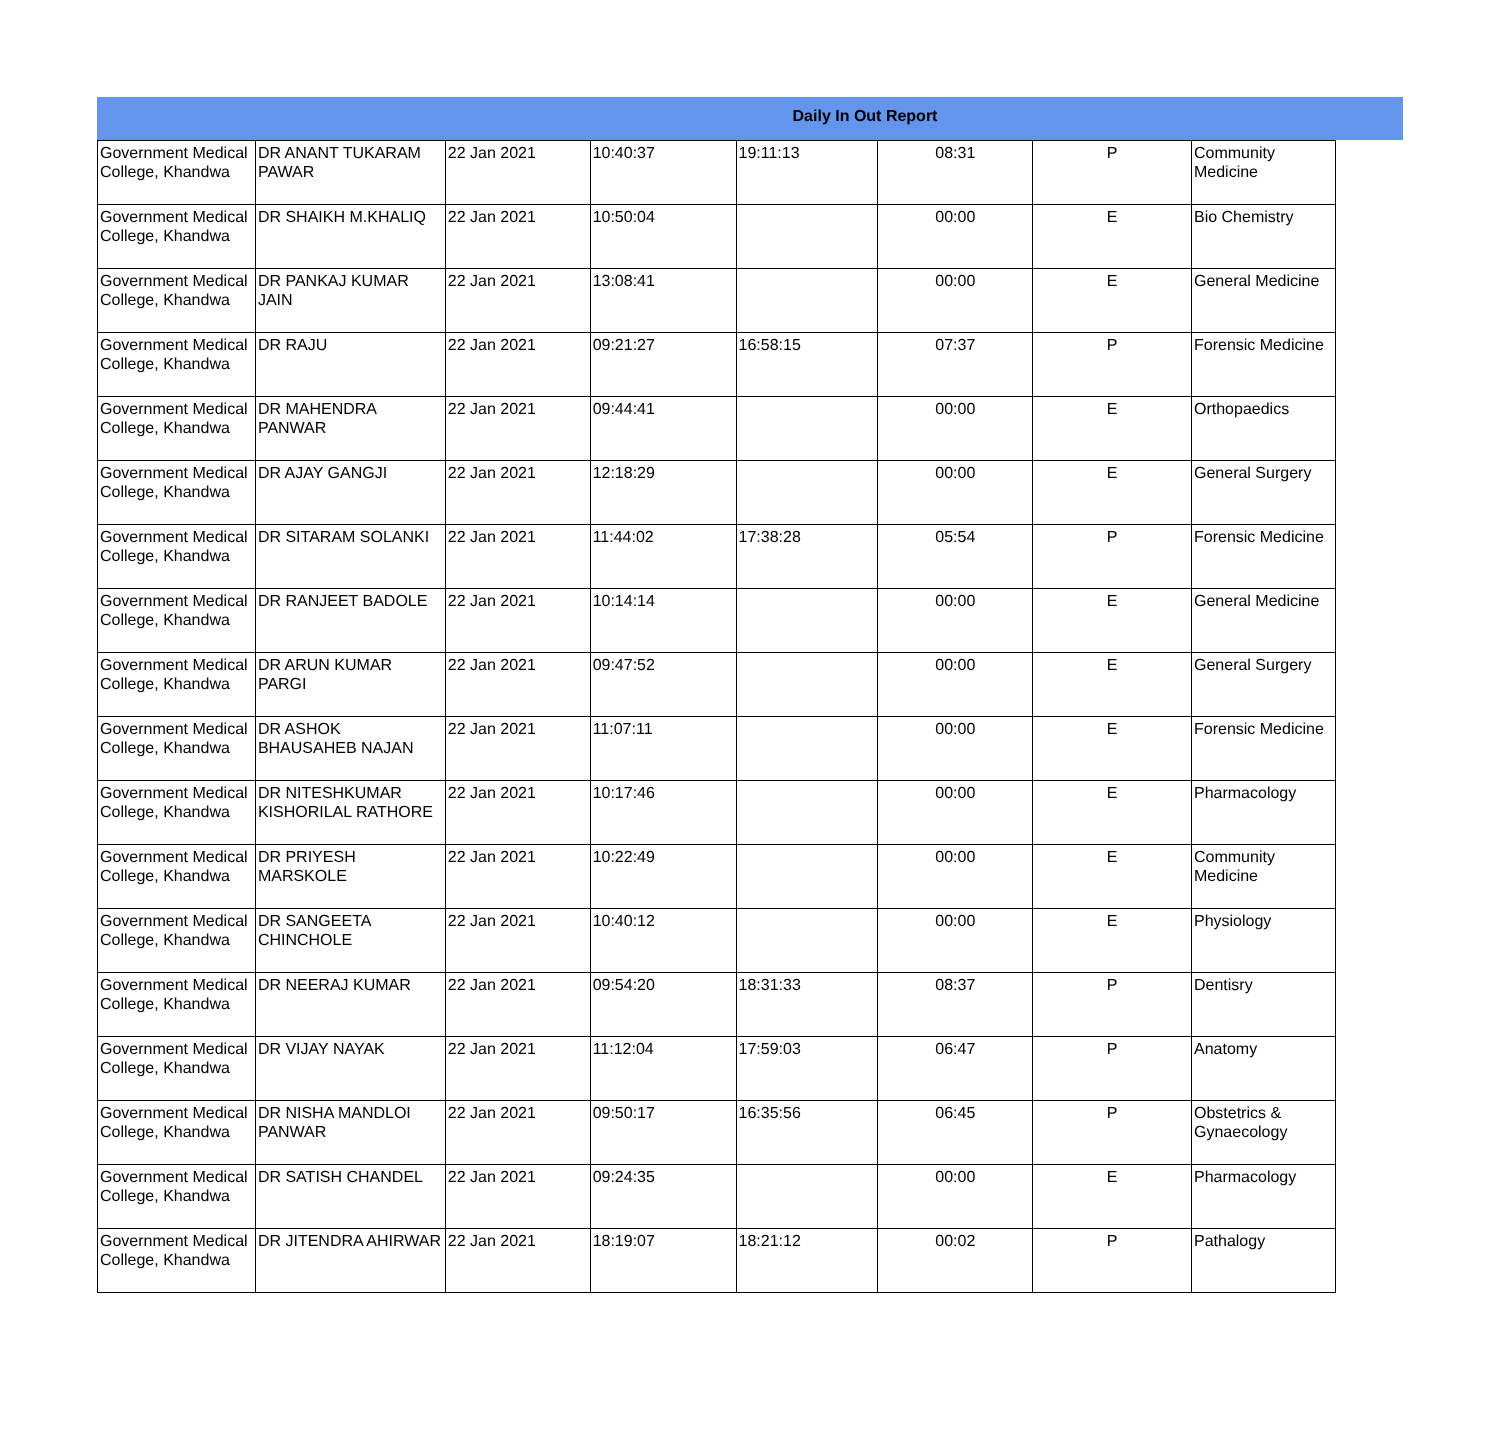Daily In Out Report
| Government Medical College, Khandwa | DR ANANT TUKARAM PAWAR | 22 Jan 2021 | 10:40:37 | 19:11:13 | 08:31 | P | Community Medicine |
| Government Medical College, Khandwa | DR SHAIKH M.KHALIQ | 22 Jan 2021 | 10:50:04 | | 00:00 | E | Bio Chemistry |
| Government Medical College, Khandwa | DR PANKAJ KUMAR JAIN | 22 Jan 2021 | 13:08:41 | | 00:00 | E | General Medicine |
| Government Medical College, Khandwa | DR RAJU | 22 Jan 2021 | 09:21:27 | 16:58:15 | 07:37 | P | Forensic Medicine |
| Government Medical College, Khandwa | DR MAHENDRA PANWAR | 22 Jan 2021 | 09:44:41 | | 00:00 | E | Orthopaedics |
| Government Medical College, Khandwa | DR AJAY GANGJI | 22 Jan 2021 | 12:18:29 | | 00:00 | E | General Surgery |
| Government Medical College, Khandwa | DR SITARAM SOLANKI | 22 Jan 2021 | 11:44:02 | 17:38:28 | 05:54 | P | Forensic Medicine |
| Government Medical College, Khandwa | DR RANJEET BADOLE | 22 Jan 2021 | 10:14:14 | | 00:00 | E | General Medicine |
| Government Medical College, Khandwa | DR ARUN KUMAR PARGI | 22 Jan 2021 | 09:47:52 | | 00:00 | E | General Surgery |
| Government Medical College, Khandwa | DR ASHOK BHAUSAHEB NAJAN | 22 Jan 2021 | 11:07:11 | | 00:00 | E | Forensic Medicine |
| Government Medical College, Khandwa | DR NITESHKUMAR KISHORILAL RATHORE | 22 Jan 2021 | 10:17:46 | | 00:00 | E | Pharmacology |
| Government Medical College, Khandwa | DR PRIYESH MARSKOLE | 22 Jan 2021 | 10:22:49 | | 00:00 | E | Community Medicine |
| Government Medical College, Khandwa | DR SANGEETA CHINCHOLE | 22 Jan 2021 | 10:40:12 | | 00:00 | E | Physiology |
| Government Medical College, Khandwa | DR NEERAJ KUMAR | 22 Jan 2021 | 09:54:20 | 18:31:33 | 08:37 | P | Dentisry |
| Government Medical College, Khandwa | DR VIJAY NAYAK | 22 Jan 2021 | 11:12:04 | 17:59:03 | 06:47 | P | Anatomy |
| Government Medical College, Khandwa | DR NISHA MANDLOI PANWAR | 22 Jan 2021 | 09:50:17 | 16:35:56 | 06:45 | P | Obstetrics & Gynaecology |
| Government Medical College, Khandwa | DR SATISH CHANDEL | 22 Jan 2021 | 09:24:35 | | 00:00 | E | Pharmacology |
| Government Medical College, Khandwa | DR JITENDRA AHIRWAR | 22 Jan 2021 | 18:19:07 | 18:21:12 | 00:02 | P | Pathalogy |